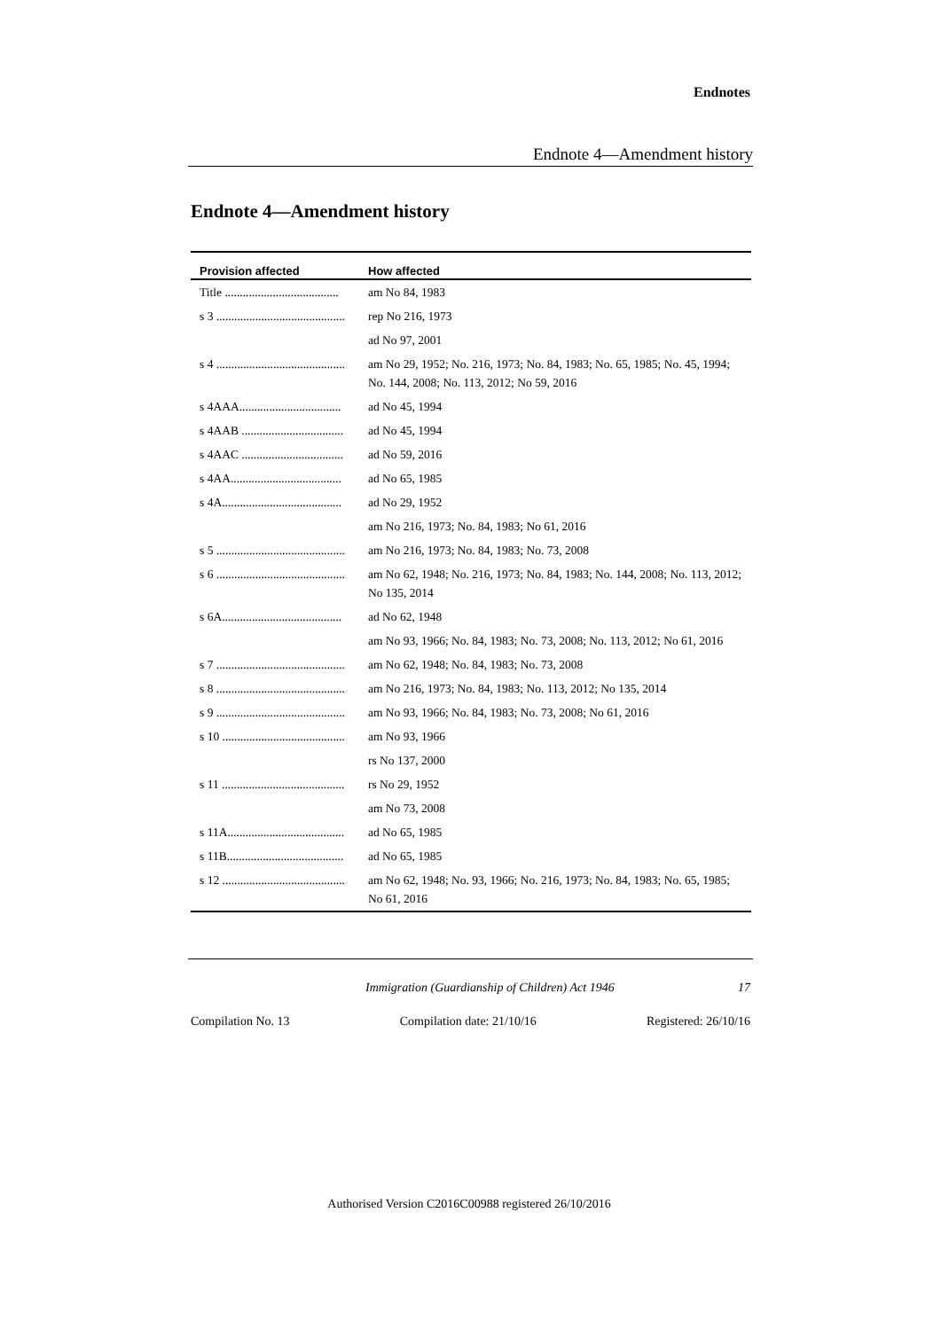Endnotes
Endnote 4—Amendment history
Endnote 4—Amendment history
| Provision affected | How affected |
| --- | --- |
| Title ...................................... | am No 84, 1983 |
| s 3 ........................................... | rep No 216, 1973 |
| | ad No 97, 2001 |
| s 4 ........................................... | am No 29, 1952; No. 216, 1973; No. 84, 1983; No. 65, 1985; No. 45, 1994; No. 144, 2008; No. 113, 2012; No 59, 2016 |
| s 4AAA.................................. | ad No 45, 1994 |
| s 4AAB .................................. | ad No 45, 1994 |
| s 4AAC .................................. | ad No 59, 2016 |
| s 4AA..................................... | ad No 65, 1985 |
| s 4A........................................ | ad No 29, 1952 |
| | am No 216, 1973; No. 84, 1983; No 61, 2016 |
| s 5 ........................................... | am No 216, 1973; No. 84, 1983; No. 73, 2008 |
| s 6 ........................................... | am No 62, 1948; No. 216, 1973; No. 84, 1983; No. 144, 2008; No. 113, 2012; No 135, 2014 |
| s 6A........................................ | ad No 62, 1948 |
| | am No 93, 1966; No. 84, 1983; No. 73, 2008; No. 113, 2012; No 61, 2016 |
| s 7 ........................................... | am No 62, 1948; No. 84, 1983; No. 73, 2008 |
| s 8 ........................................... | am No 216, 1973; No. 84, 1983; No. 113, 2012; No 135, 2014 |
| s 9 ........................................... | am No 93, 1966; No. 84, 1983; No. 73, 2008; No 61, 2016 |
| s 10 ......................................... | am No 93, 1966 |
| | rs No 137, 2000 |
| s 11 ......................................... | rs No 29, 1952 |
| | am No 73, 2008 |
| s 11A....................................... | ad No 65, 1985 |
| s 11B....................................... | ad No 65, 1985 |
| s 12 ......................................... | am No 62, 1948; No. 93, 1966; No. 216, 1973; No. 84, 1983; No. 65, 1985; No 61, 2016 |
Immigration (Guardianship of Children) Act 1946 17
Compilation No. 13 Compilation date: 21/10/16 Registered: 26/10/16
Authorised Version C2016C00988 registered 26/10/2016